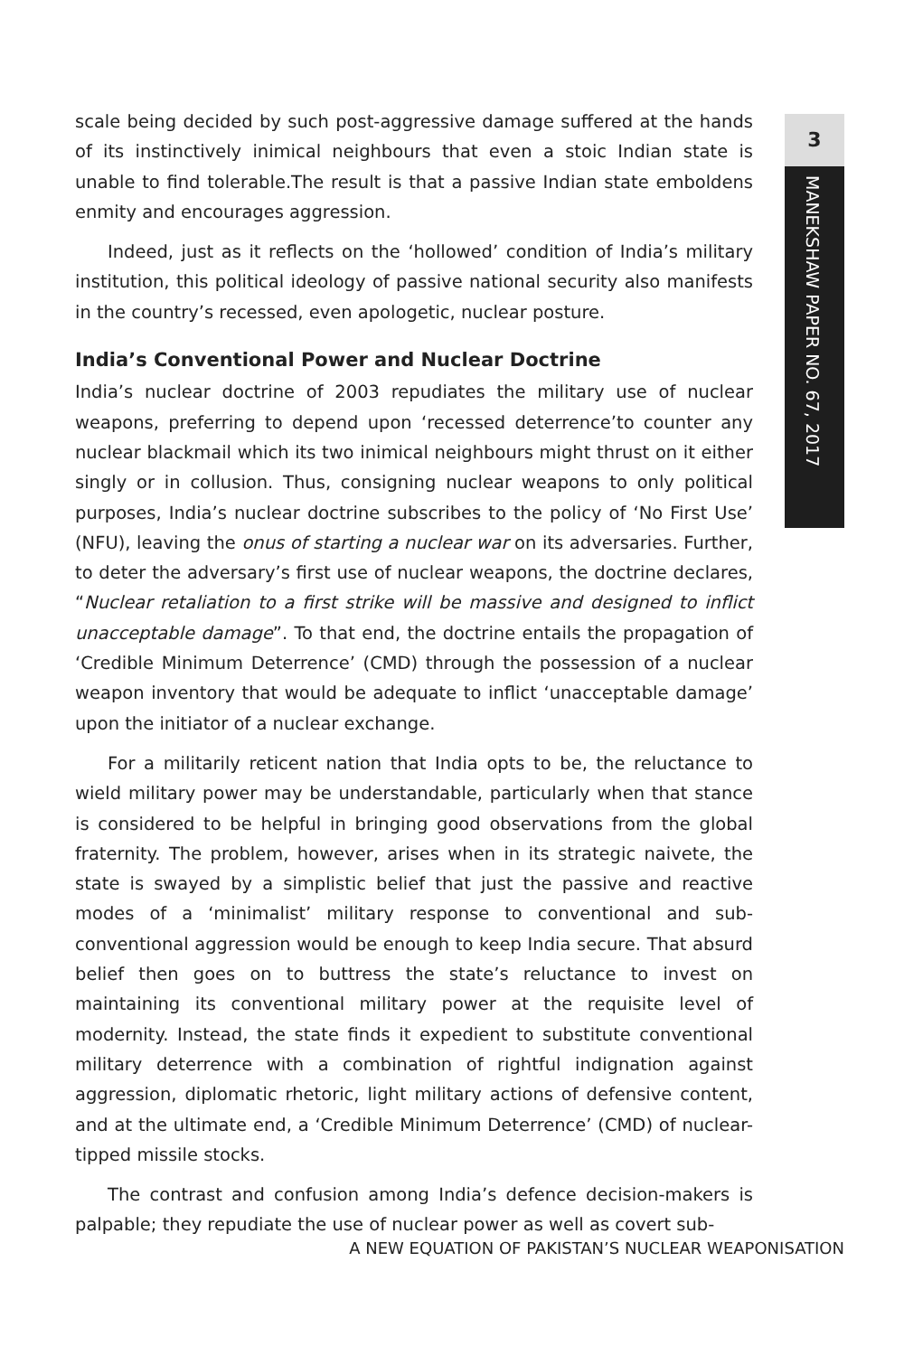scale being decided by such post-aggressive damage suffered at the hands of its instinctively inimical neighbours that even a stoic Indian state is unable to find tolerable.The result is that a passive Indian state emboldens enmity and encourages aggression.
Indeed, just as it reflects on the ‘hollowed’ condition of India’s military institution, this political ideology of passive national security also manifests in the country’s recessed, even apologetic, nuclear posture.
India’s Conventional Power and Nuclear Doctrine
India’s nuclear doctrine of 2003 repudiates the military use of nuclear weapons, preferring to depend upon ‘recessed deterrence’to counter any nuclear blackmail which its two inimical neighbours might thrust on it either singly or in collusion. Thus, consigning nuclear weapons to only political purposes, India’s nuclear doctrine subscribes to the policy of ‘No First Use’ (NFU), leaving the onus of starting a nuclear war on its adversaries. Further, to deter the adversary’s first use of nuclear weapons, the doctrine declares, “Nuclear retaliation to a first strike will be massive and designed to inflict unacceptable damage”. To that end, the doctrine entails the propagation of ‘Credible Minimum Deterrence’ (CMD) through the possession of a nuclear weapon inventory that would be adequate to inflict ‘unacceptable damage’ upon the initiator of a nuclear exchange.
For a militarily reticent nation that India opts to be, the reluctance to wield military power may be understandable, particularly when that stance is considered to be helpful in bringing good observations from the global fraternity. The problem, however, arises when in its strategic naivete, the state is swayed by a simplistic belief that just the passive and reactive modes of a ‘minimalist’ military response to conventional and sub-conventional aggression would be enough to keep India secure. That absurd belief then goes on to buttress the state’s reluctance to invest on maintaining its conventional military power at the requisite level of modernity. Instead, the state finds it expedient to substitute conventional military deterrence with a combination of rightful indignation against aggression, diplomatic rhetoric, light military actions of defensive content, and at the ultimate end, a ‘Credible Minimum Deterrence’ (CMD) of nuclear-tipped missile stocks.
The contrast and confusion among India’s defence decision-makers is palpable; they repudiate the use of nuclear power as well as covert sub-
3
MANEKSHAW PAPER NO. 67, 2017
A NEW EQUATION OF PAKISTAN’S NUCLEAR WEAPONISATION